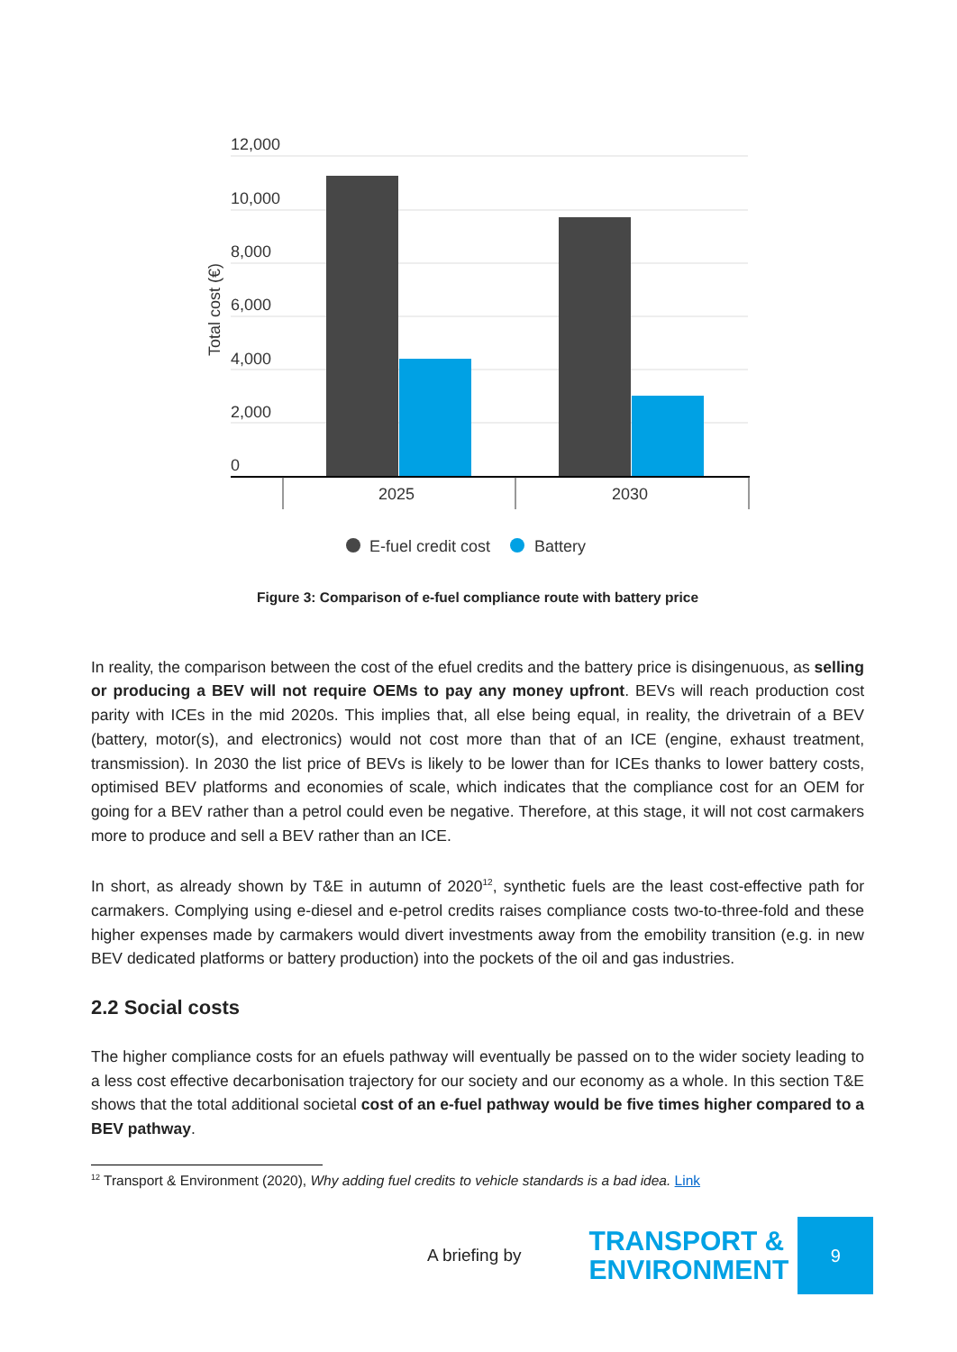12,000
10,000
8,000
6,000
4,000
2,000
0
Total cost (€)
2025
2030
E-fuel credit cost
Battery
Figure 3: Comparison of e-fuel compliance route with battery price
In reality, the comparison between the cost of the efuel credits and the battery price is disingenuous, as selling or producing a BEV will not require OEMs to pay any money upfront. BEVs will reach production cost parity with ICEs in the mid 2020s. This implies that, all else being equal, in reality, the drivetrain of a BEV (battery, motor(s), and electronics) would not cost more than that of an ICE (engine, exhaust treatment, transmission). In 2030 the list price of BEVs is likely to be lower than for ICEs thanks to lower battery costs, optimised BEV platforms and economies of scale, which indicates that the compliance cost for an OEM for going for a BEV rather than a petrol could even be negative. Therefore, at this stage, it will not cost carmakers more to produce and sell a BEV rather than an ICE.
In short, as already shown by T&E in autumn of 2020<sup>12</sup>, synthetic fuels are the least cost-effective path for carmakers. Complying using e-diesel and e-petrol credits raises compliance costs two-to-three-fold and these higher expenses made by carmakers would divert investments away from the emobility transition (e.g. in new BEV dedicated platforms or battery production) into the pockets of the oil and gas industries.
2.2 Social costs
The higher compliance costs for an efuels pathway will eventually be passed on to the wider society leading to a less cost effective decarbonisation trajectory for our society and our economy as a whole. In this section T&E shows that the total additional societal cost of an e-fuel pathway would be five times higher compared to a BEV pathway.
<sup>12</sup> Transport & Environment (2020), Why adding fuel credits to vehicle standards is a bad idea. Link
A briefing by
TRANSPORT &
ENVIRONMENT
9